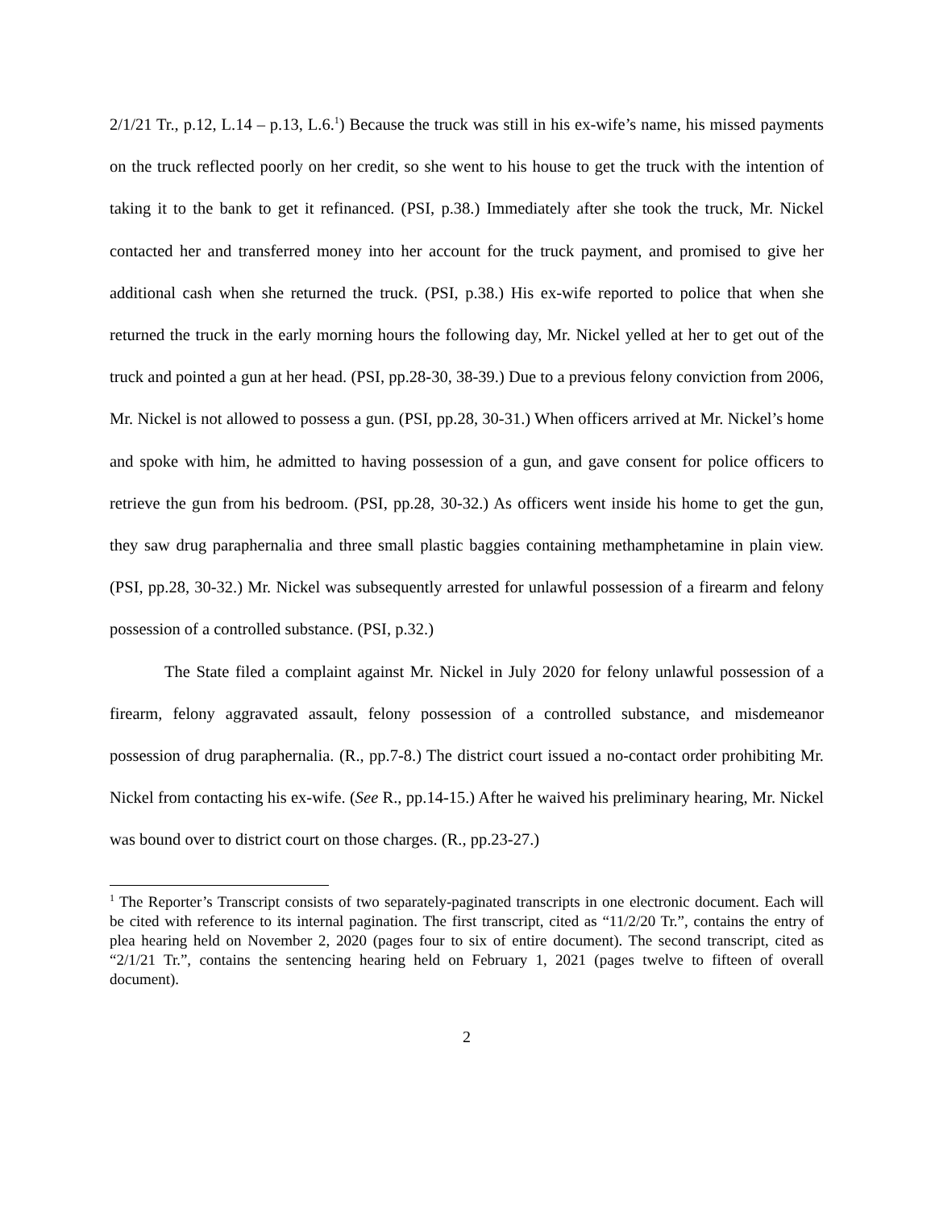2/1/21 Tr., p.12, L.14 – p.13, L.6.<sup>1</sup>) Because the truck was still in his ex-wife’s name, his missed payments on the truck reflected poorly on her credit, so she went to his house to get the truck with the intention of taking it to the bank to get it refinanced. (PSI, p.38.) Immediately after she took the truck, Mr. Nickel contacted her and transferred money into her account for the truck payment, and promised to give her additional cash when she returned the truck. (PSI, p.38.) His ex-wife reported to police that when she returned the truck in the early morning hours the following day, Mr. Nickel yelled at her to get out of the truck and pointed a gun at her head. (PSI, pp.28-30, 38-39.) Due to a previous felony conviction from 2006, Mr. Nickel is not allowed to possess a gun. (PSI, pp.28, 30-31.) When officers arrived at Mr. Nickel’s home and spoke with him, he admitted to having possession of a gun, and gave consent for police officers to retrieve the gun from his bedroom. (PSI, pp.28, 30-32.) As officers went inside his home to get the gun, they saw drug paraphernalia and three small plastic baggies containing methamphetamine in plain view. (PSI, pp.28, 30-32.) Mr. Nickel was subsequently arrested for unlawful possession of a firearm and felony possession of a controlled substance. (PSI, p.32.)
The State filed a complaint against Mr. Nickel in July 2020 for felony unlawful possession of a firearm, felony aggravated assault, felony possession of a controlled substance, and misdemeanor possession of drug paraphernalia. (R., pp.7-8.) The district court issued a no-contact order prohibiting Mr. Nickel from contacting his ex-wife. (See R., pp.14-15.) After he waived his preliminary hearing, Mr. Nickel was bound over to district court on those charges. (R., pp.23-27.)
<sup>1</sup> The Reporter’s Transcript consists of two separately-paginated transcripts in one electronic document. Each will be cited with reference to its internal pagination. The first transcript, cited as “11/2/20 Tr.”, contains the entry of plea hearing held on November 2, 2020 (pages four to six of entire document). The second transcript, cited as “2/1/21 Tr.”, contains the sentencing hearing held on February 1, 2021 (pages twelve to fifteen of overall document).
2